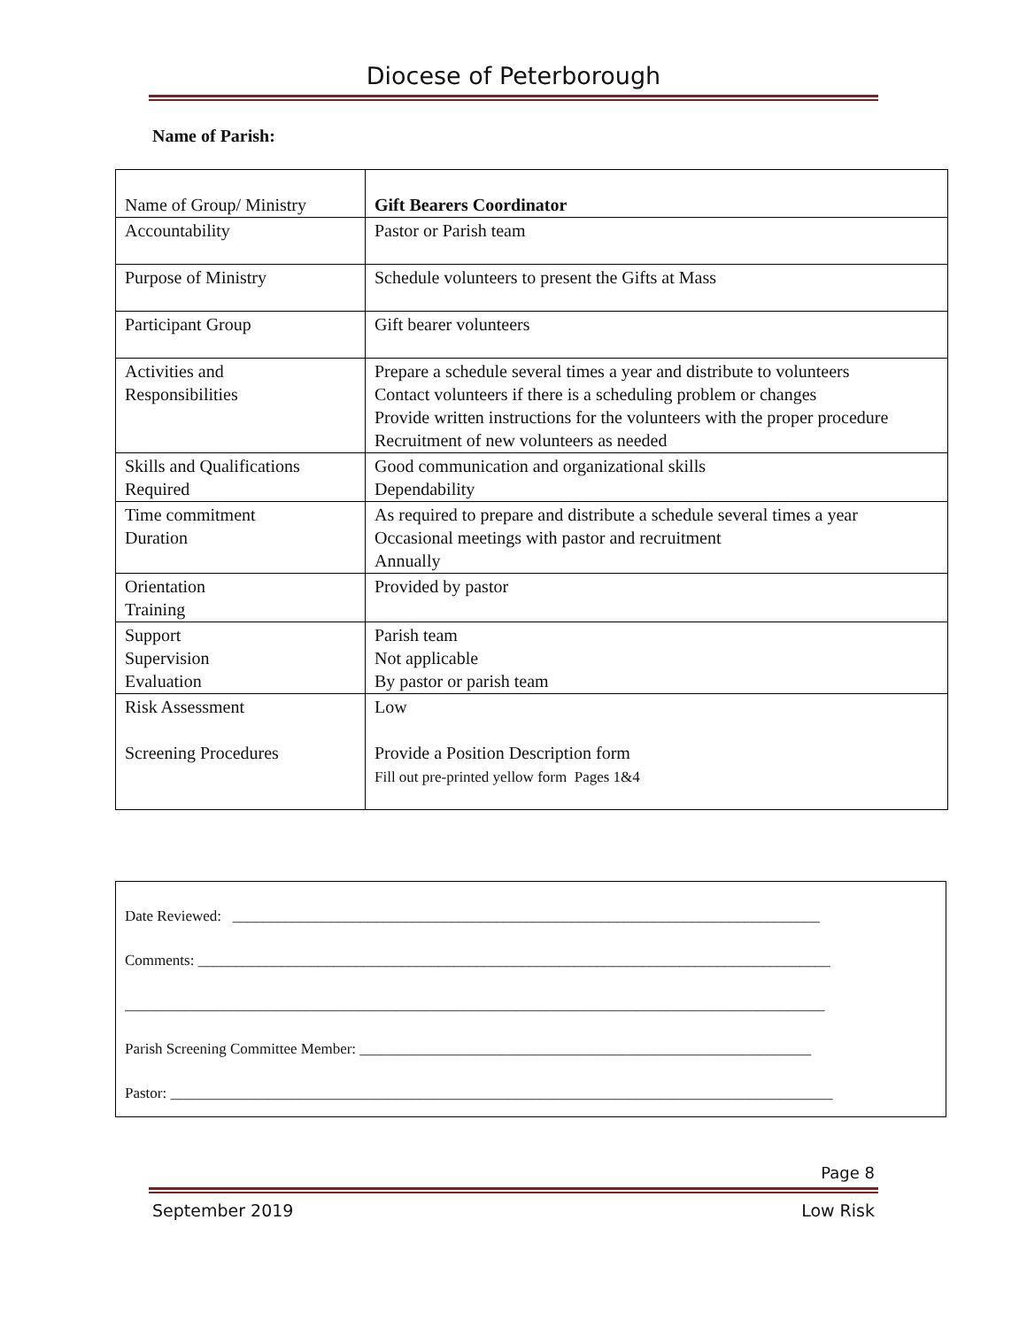Diocese of Peterborough
Name of Parish:
| Name of Group/ Ministry | Gift Bearers Coordinator |
| Accountability | Pastor or Parish team |
| Purpose of Ministry | Schedule volunteers to present the Gifts at Mass |
| Participant Group | Gift bearer volunteers |
| Activities and Responsibilities | Prepare a schedule several times a year and distribute to volunteers Contact volunteers if there is a scheduling problem or changes Provide written instructions for the volunteers with the proper procedure Recruitment of new volunteers as needed |
| Skills and Qualifications Required | Good communication and organizational skills Dependability |
| Time commitment Duration | As required to prepare and distribute a schedule several times a year Occasional meetings with pastor and recruitment Annually |
| Orientation Training | Provided by pastor |
| Support Supervision Evaluation | Parish team Not applicable By pastor or parish team |
| Risk Assessment Screening Procedures | Low Provide a Position Description form Fill out pre-printed yellow form Pages 1&4 |
Date Reviewed: ______________________________________________________________________________
Comments: ____________________________________________________________________________________
_____________________________________________________________________________________________
Parish Screening Committee Member: ____________________________________________________________
Pastor: ________________________________________________________________________________________
Page 8
September 2019 Low Risk